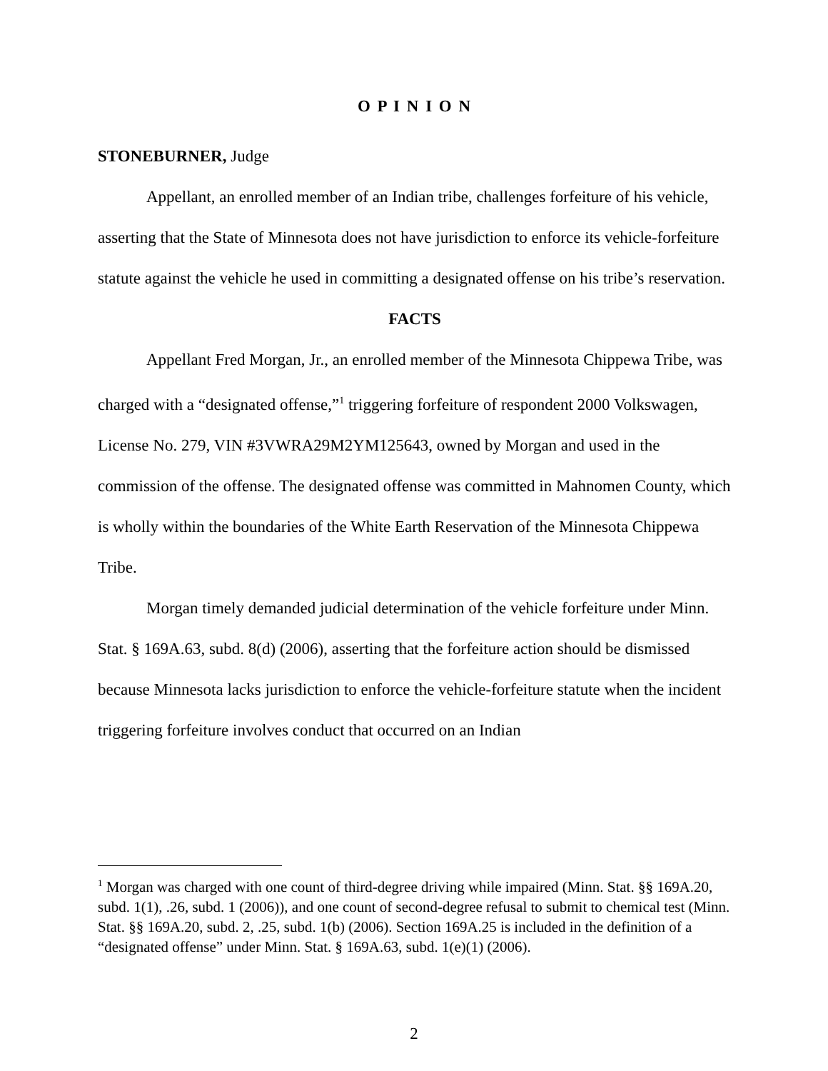O P I N I O N
STONEBURNER, Judge
Appellant, an enrolled member of an Indian tribe, challenges forfeiture of his vehicle, asserting that the State of Minnesota does not have jurisdiction to enforce its vehicle-forfeiture statute against the vehicle he used in committing a designated offense on his tribe’s reservation.
FACTS
Appellant Fred Morgan, Jr., an enrolled member of the Minnesota Chippewa Tribe, was charged with a “designated offense,”<sup>1</sup> triggering forfeiture of respondent 2000 Volkswagen, License No. 279, VIN #3VWRA29M2YM125643, owned by Morgan and used in the commission of the offense. The designated offense was committed in Mahnomen County, which is wholly within the boundaries of the White Earth Reservation of the Minnesota Chippewa Tribe.
Morgan timely demanded judicial determination of the vehicle forfeiture under Minn. Stat. § 169A.63, subd. 8(d) (2006), asserting that the forfeiture action should be dismissed because Minnesota lacks jurisdiction to enforce the vehicle-forfeiture statute when the incident triggering forfeiture involves conduct that occurred on an Indian
<sup>1</sup> Morgan was charged with one count of third-degree driving while impaired (Minn. Stat. §§ 169A.20, subd. 1(1), .26, subd. 1 (2006)), and one count of second-degree refusal to submit to chemical test (Minn. Stat. §§ 169A.20, subd. 2, .25, subd. 1(b) (2006). Section 169A.25 is included in the definition of a “designated offense” under Minn. Stat. § 169A.63, subd. 1(e)(1) (2006).
2